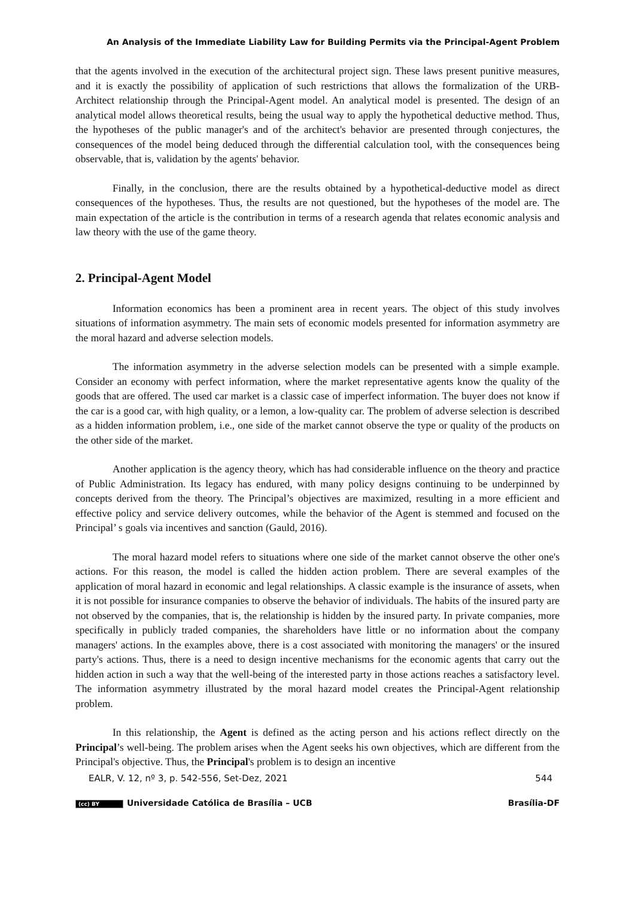An Analysis of the Immediate Liability Law for Building Permits via the Principal-Agent Problem
that the agents involved in the execution of the architectural project sign. These laws present punitive measures, and it is exactly the possibility of application of such restrictions that allows the formalization of the URB-Architect relationship through the Principal-Agent model. An analytical model is presented. The design of an analytical model allows theoretical results, being the usual way to apply the hypothetical deductive method. Thus, the hypotheses of the public manager's and of the architect's behavior are presented through conjectures, the consequences of the model being deduced through the differential calculation tool, with the consequences being observable, that is, validation by the agents' behavior.
Finally, in the conclusion, there are the results obtained by a hypothetical-deductive model as direct consequences of the hypotheses. Thus, the results are not questioned, but the hypotheses of the model are. The main expectation of the article is the contribution in terms of a research agenda that relates economic analysis and law theory with the use of the game theory.
2. Principal-Agent Model
Information economics has been a prominent area in recent years. The object of this study involves situations of information asymmetry. The main sets of economic models presented for information asymmetry are the moral hazard and adverse selection models.
The information asymmetry in the adverse selection models can be presented with a simple example. Consider an economy with perfect information, where the market representative agents know the quality of the goods that are offered. The used car market is a classic case of imperfect information. The buyer does not know if the car is a good car, with high quality, or a lemon, a low-quality car. The problem of adverse selection is described as a hidden information problem, i.e., one side of the market cannot observe the type or quality of the products on the other side of the market.
Another application is the agency theory, which has had considerable influence on the theory and practice of Public Administration. Its legacy has endured, with many policy designs continuing to be underpinned by concepts derived from the theory. The Principal’s objectives are maximized, resulting in a more efficient and effective policy and service delivery outcomes, while the behavior of the Agent is stemmed and focused on the Principal’ s goals via incentives and sanction (Gauld, 2016).
The moral hazard model refers to situations where one side of the market cannot observe the other one's actions. For this reason, the model is called the hidden action problem. There are several examples of the application of moral hazard in economic and legal relationships. A classic example is the insurance of assets, when it is not possible for insurance companies to observe the behavior of individuals. The habits of the insured party are not observed by the companies, that is, the relationship is hidden by the insured party. In private companies, more specifically in publicly traded companies, the shareholders have little or no information about the company managers' actions. In the examples above, there is a cost associated with monitoring the managers' or the insured party's actions. Thus, there is a need to design incentive mechanisms for the economic agents that carry out the hidden action in such a way that the well-being of the interested party in those actions reaches a satisfactory level. The information asymmetry illustrated by the moral hazard model creates the Principal-Agent relationship problem.
In this relationship, the Agent is defined as the acting person and his actions reflect directly on the Principal’s well-being. The problem arises when the Agent seeks his own objectives, which are different from the Principal's objective. Thus, the Principal's problem is to design an incentive
EALR, V. 12, nº 3, p. 542-556, Set-Dez, 2021 544
(cc) BY Universidade Católica de Brasília – UCB Brasília-DF